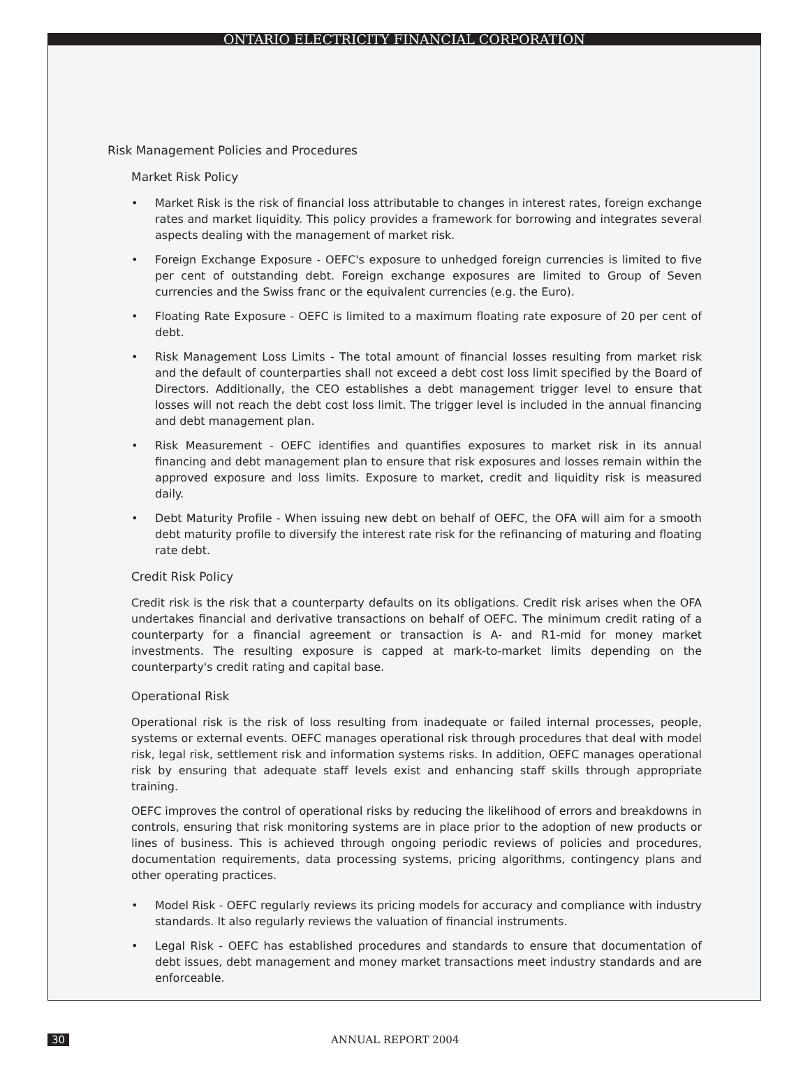ONTARIO ELECTRICITY FINANCIAL CORPORATION
Risk Management Policies and Procedures
Market Risk Policy
• Market Risk is the risk of financial loss attributable to changes in interest rates, foreign exchange rates and market liquidity. This policy provides a framework for borrowing and integrates several aspects dealing with the management of market risk.
• Foreign Exchange Exposure - OEFC's exposure to unhedged foreign currencies is limited to five per cent of outstanding debt. Foreign exchange exposures are limited to Group of Seven currencies and the Swiss franc or the equivalent currencies (e.g. the Euro).
• Floating Rate Exposure - OEFC is limited to a maximum floating rate exposure of 20 per cent of debt.
• Risk Management Loss Limits - The total amount of financial losses resulting from market risk and the default of counterparties shall not exceed a debt cost loss limit specified by the Board of Directors. Additionally, the CEO establishes a debt management trigger level to ensure that losses will not reach the debt cost loss limit. The trigger level is included in the annual financing and debt management plan.
• Risk Measurement - OEFC identifies and quantifies exposures to market risk in its annual financing and debt management plan to ensure that risk exposures and losses remain within the approved exposure and loss limits. Exposure to market, credit and liquidity risk is measured daily.
• Debt Maturity Profile - When issuing new debt on behalf of OEFC, the OFA will aim for a smooth debt maturity profile to diversify the interest rate risk for the refinancing of maturing and floating rate debt.
Credit Risk Policy
Credit risk is the risk that a counterparty defaults on its obligations. Credit risk arises when the OFA undertakes financial and derivative transactions on behalf of OEFC. The minimum credit rating of a counterparty for a financial agreement or transaction is A- and R1-mid for money market investments. The resulting exposure is capped at mark-to-market limits depending on the counterparty's credit rating and capital base.
Operational Risk
Operational risk is the risk of loss resulting from inadequate or failed internal processes, people, systems or external events. OEFC manages operational risk through procedures that deal with model risk, legal risk, settlement risk and information systems risks. In addition, OEFC manages operational risk by ensuring that adequate staff levels exist and enhancing staff skills through appropriate training.
OEFC improves the control of operational risks by reducing the likelihood of errors and breakdowns in controls, ensuring that risk monitoring systems are in place prior to the adoption of new products or lines of business. This is achieved through ongoing periodic reviews of policies and procedures, documentation requirements, data processing systems, pricing algorithms, contingency plans and other operating practices.
• Model Risk - OEFC regularly reviews its pricing models for accuracy and compliance with industry standards. It also regularly reviews the valuation of financial instruments.
• Legal Risk - OEFC has established procedures and standards to ensure that documentation of debt issues, debt management and money market transactions meet industry standards and are enforceable.
30 ANNUAL REPORT 2004